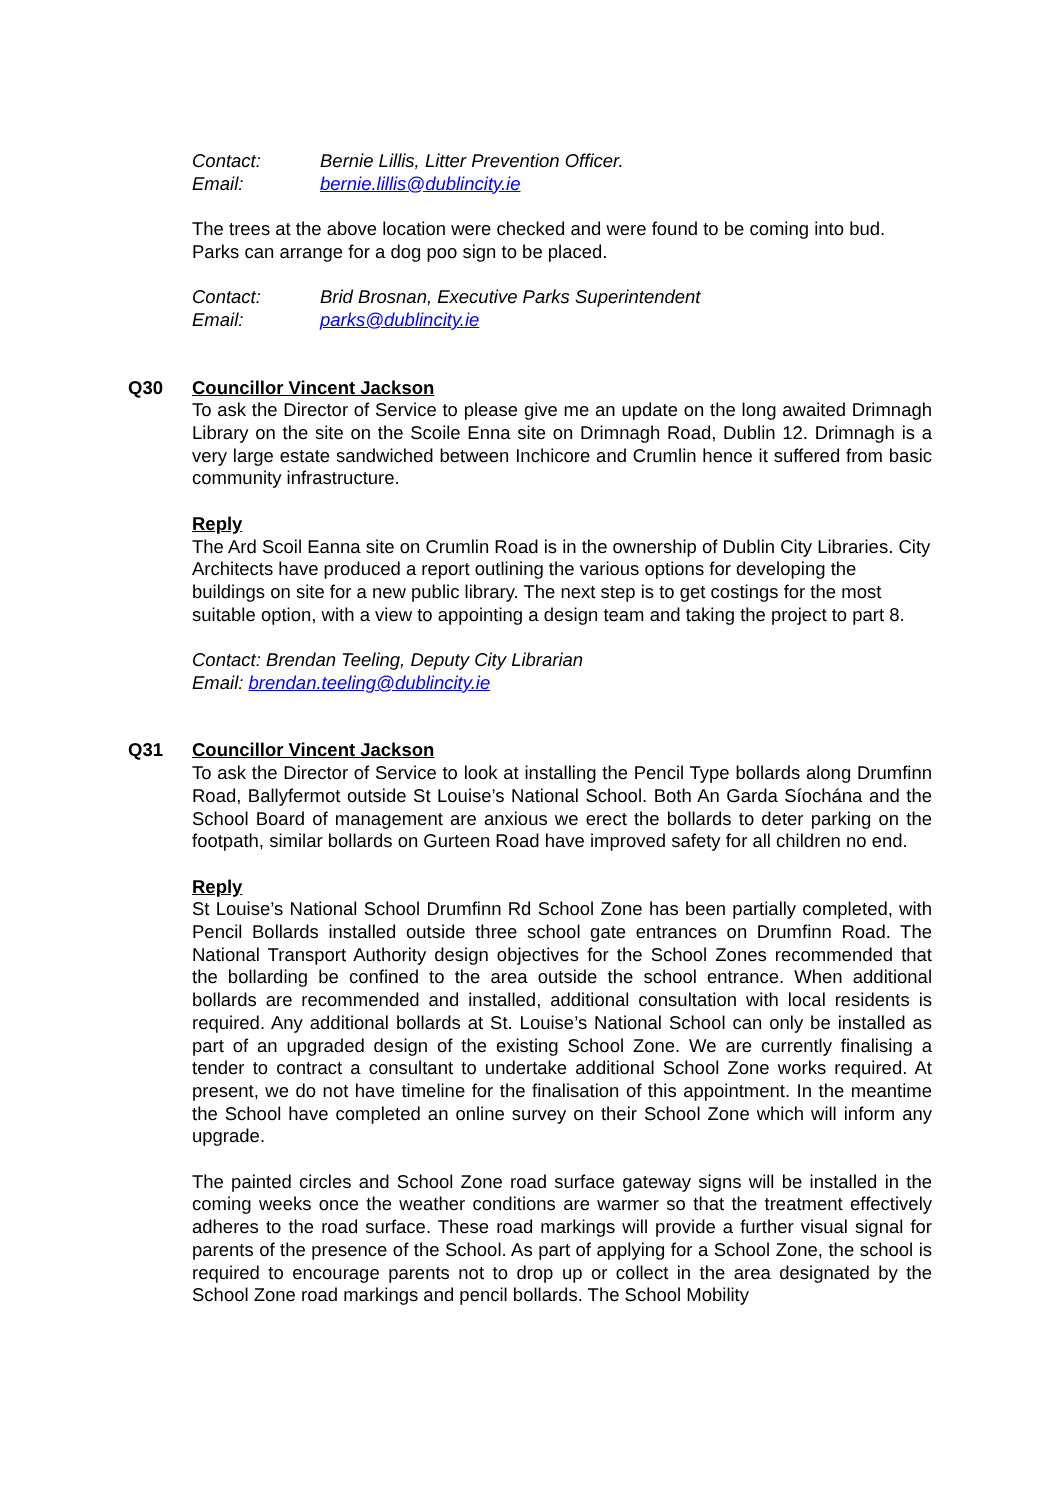Contact: Bernie Lillis, Litter Prevention Officer.
Email: bernie.lillis@dublincity.ie
The trees at the above location were checked and were found to be coming into bud. Parks can arrange for a dog poo sign to be placed.
Contact: Brid Brosnan, Executive Parks Superintendent
Email: parks@dublincity.ie
Q30
Councillor Vincent Jackson
To ask the Director of Service to please give me an update on the long awaited Drimnagh Library on the site on the Scoile Enna site on Drimnagh Road, Dublin 12. Drimnagh is a very large estate sandwiched between Inchicore and Crumlin hence it suffered from basic community infrastructure.
Reply
The Ard Scoil Eanna site on Crumlin Road is in the ownership of Dublin City Libraries. City Architects have produced a report outlining the various options for developing the buildings on site for a new public library. The next step is to get costings for the most suitable option, with a view to appointing a design team and taking the project to part 8.
Contact: Brendan Teeling, Deputy City Librarian
Email: brendan.teeling@dublincity.ie
Q31
Councillor Vincent Jackson
To ask the Director of Service to look at installing the Pencil Type bollards along Drumfinn Road, Ballyfermot outside St Louise’s National School. Both An Garda Síochána and the School Board of management are anxious we erect the bollards to deter parking on the footpath, similar bollards on Gurteen Road have improved safety for all children no end.
Reply
St Louise’s National School Drumfinn Rd School Zone has been partially completed, with Pencil Bollards installed outside three school gate entrances on Drumfinn Road. The National Transport Authority design objectives for the School Zones recommended that the bollarding be confined to the area outside the school entrance. When additional bollards are recommended and installed, additional consultation with local residents is required. Any additional bollards at St. Louise’s National School can only be installed as part of an upgraded design of the existing School Zone. We are currently finalising a tender to contract a consultant to undertake additional School Zone works required. At present, we do not have timeline for the finalisation of this appointment. In the meantime the School have completed an online survey on their School Zone which will inform any upgrade.
The painted circles and School Zone road surface gateway signs will be installed in the coming weeks once the weather conditions are warmer so that the treatment effectively adheres to the road surface. These road markings will provide a further visual signal for parents of the presence of the School. As part of applying for a School Zone, the school is required to encourage parents not to drop up or collect in the area designated by the School Zone road markings and pencil bollards. The School Mobility